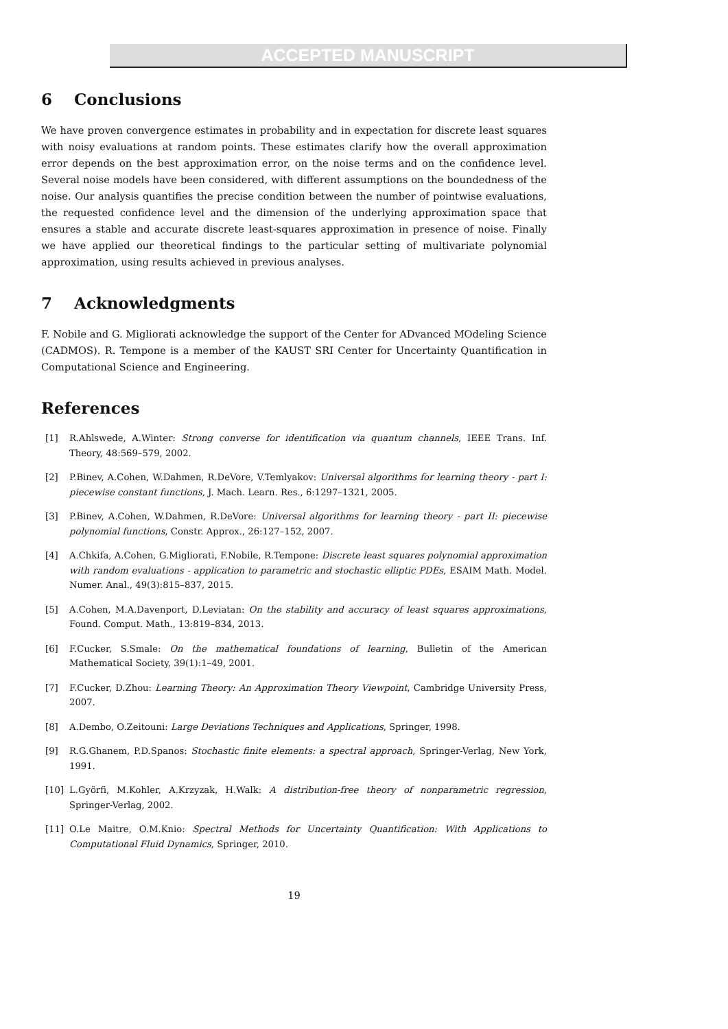ACCEPTED MANUSCRIPT
6 Conclusions
We have proven convergence estimates in probability and in expectation for discrete least squares with noisy evaluations at random points. These estimates clarify how the overall approximation error depends on the best approximation error, on the noise terms and on the confidence level. Several noise models have been considered, with different assumptions on the boundedness of the noise. Our analysis quantifies the precise condition between the number of pointwise evaluations, the requested confidence level and the dimension of the underlying approximation space that ensures a stable and accurate discrete least-squares approximation in presence of noise. Finally we have applied our theoretical findings to the particular setting of multivariate polynomial approximation, using results achieved in previous analyses.
7 Acknowledgments
F. Nobile and G. Migliorati acknowledge the support of the Center for ADvanced MOdeling Science (CADMOS). R. Tempone is a member of the KAUST SRI Center for Uncertainty Quantification in Computational Science and Engineering.
References
[1] R.Ahlswede, A.Winter: Strong converse for identification via quantum channels, IEEE Trans. Inf. Theory, 48:569–579, 2002.
[2] P.Binev, A.Cohen, W.Dahmen, R.DeVore, V.Temlyakov: Universal algorithms for learning theory - part I: piecewise constant functions, J. Mach. Learn. Res., 6:1297–1321, 2005.
[3] P.Binev, A.Cohen, W.Dahmen, R.DeVore: Universal algorithms for learning theory - part II: piecewise polynomial functions, Constr. Approx., 26:127–152, 2007.
[4] A.Chkifa, A.Cohen, G.Migliorati, F.Nobile, R.Tempone: Discrete least squares polynomial approximation with random evaluations - application to parametric and stochastic elliptic PDEs, ESAIM Math. Model. Numer. Anal., 49(3):815–837, 2015.
[5] A.Cohen, M.A.Davenport, D.Leviatan: On the stability and accuracy of least squares approximations, Found. Comput. Math., 13:819–834, 2013.
[6] F.Cucker, S.Smale: On the mathematical foundations of learning, Bulletin of the American Mathematical Society, 39(1):1–49, 2001.
[7] F.Cucker, D.Zhou: Learning Theory: An Approximation Theory Viewpoint, Cambridge University Press, 2007.
[8] A.Dembo, O.Zeitouni: Large Deviations Techniques and Applications, Springer, 1998.
[9] R.G.Ghanem, P.D.Spanos: Stochastic finite elements: a spectral approach, Springer-Verlag, New York, 1991.
[10] L.Györfi, M.Kohler, A.Krzyzak, H.Walk: A distribution-free theory of nonparametric regression, Springer-Verlag, 2002.
[11] O.Le Maitre, O.M.Knio: Spectral Methods for Uncertainty Quantification: With Applications to Computational Fluid Dynamics, Springer, 2010.
19